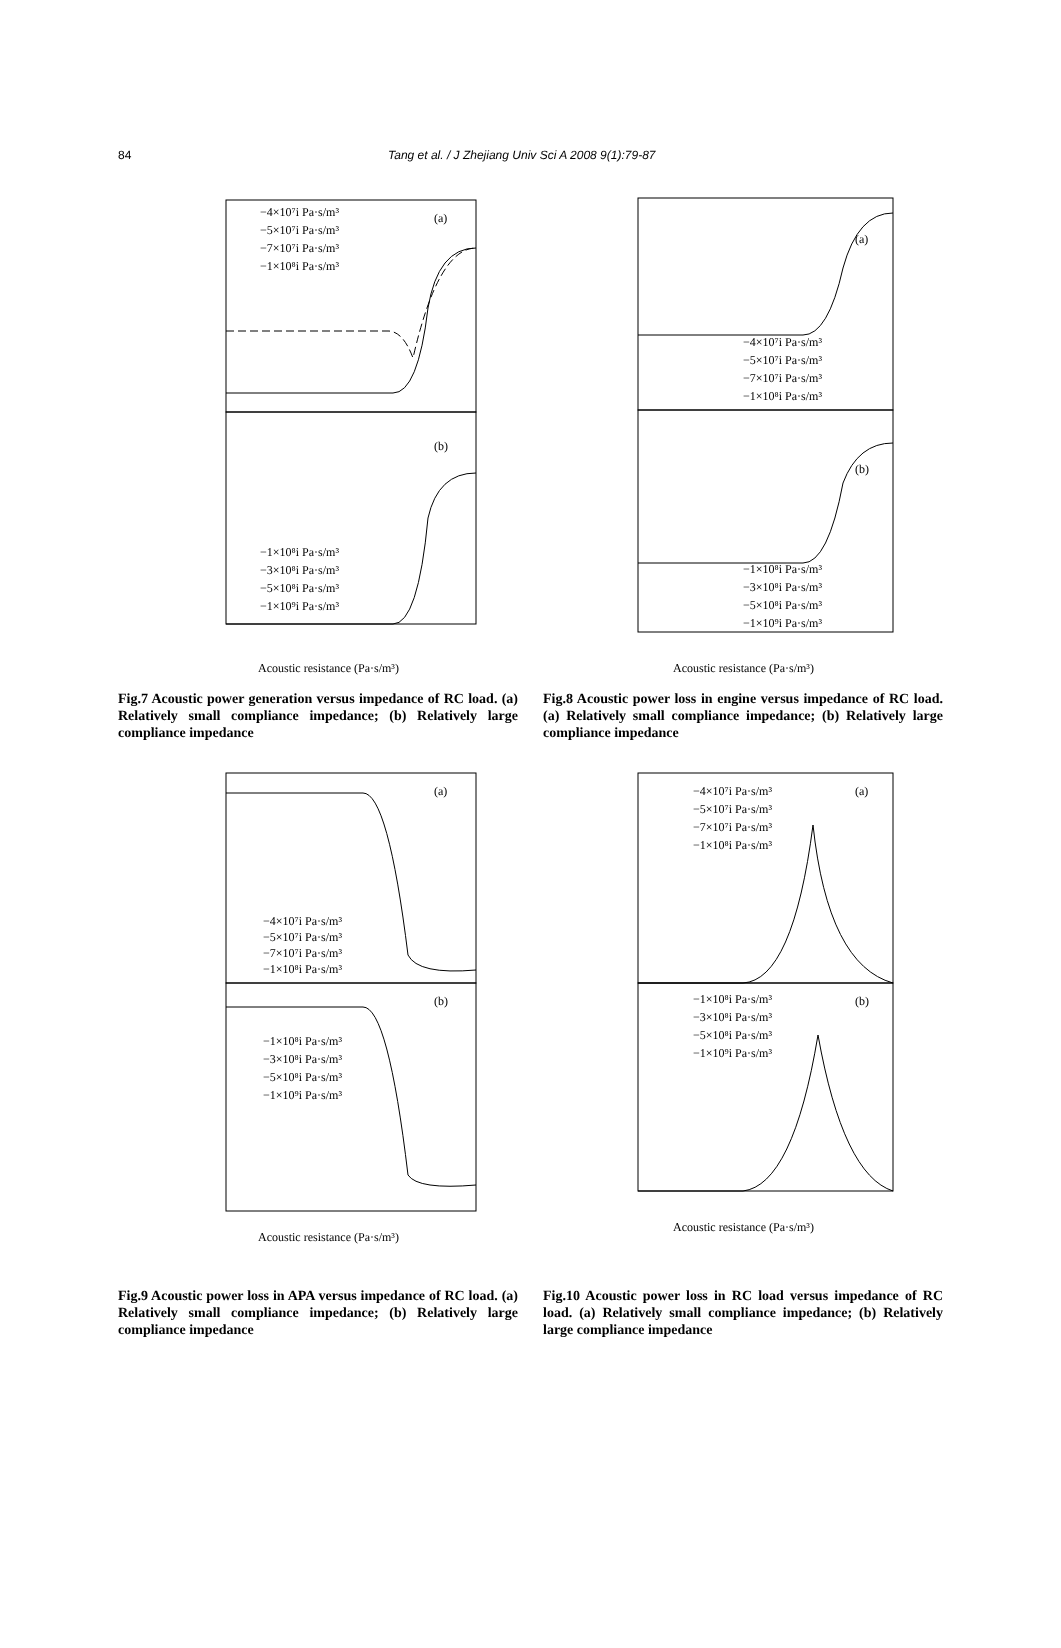84 Tang et al. / J Zhejiang Univ Sci A 2008 9(1):79-87
(a)
(b)
−4×10⁷i Pa·s/m³
−5×10⁷i Pa·s/m³
−7×10⁷i Pa·s/m³
−1×10⁸i Pa·s/m³
−1×10⁸i Pa·s/m³
−3×10⁸i Pa·s/m³
−5×10⁸i Pa·s/m³
−1×10⁹i Pa·s/m³
Acoustic resistance (Pa·s/m³)
Fig.7 Acoustic power generation versus impedance of RC load. (a) Relatively small compliance impedance; (b) Relatively large compliance impedance
(a)
(b)
−4×10⁷i Pa·s/m³
−5×10⁷i Pa·s/m³
−7×10⁷i Pa·s/m³
−1×10⁸i Pa·s/m³
−1×10⁸i Pa·s/m³
−3×10⁸i Pa·s/m³
−5×10⁸i Pa·s/m³
−1×10⁹i Pa·s/m³
Acoustic resistance (Pa·s/m³)
Fig.8 Acoustic power loss in engine versus impedance of RC load. (a) Relatively small compliance impedance; (b) Relatively large compliance impedance
(a)
(b)
−4×10⁷i Pa·s/m³
−5×10⁷i Pa·s/m³
−7×10⁷i Pa·s/m³
−1×10⁸i Pa·s/m³
−1×10⁸i Pa·s/m³
−3×10⁸i Pa·s/m³
−5×10⁸i Pa·s/m³
−1×10⁹i Pa·s/m³
Acoustic resistance (Pa·s/m³)
Fig.9 Acoustic power loss in APA versus impedance of RC load. (a) Relatively small compliance impedance; (b) Relatively large compliance impedance
(a)
(b)
−4×10⁷i Pa·s/m³
−5×10⁷i Pa·s/m³
−7×10⁷i Pa·s/m³
−1×10⁸i Pa·s/m³
−1×10⁸i Pa·s/m³
−3×10⁸i Pa·s/m³
−5×10⁸i Pa·s/m³
−1×10⁹i Pa·s/m³
Acoustic resistance (Pa·s/m³)
Fig.10 Acoustic power loss in RC load versus impedance of RC load. (a) Relatively small compliance impedance; (b) Relatively large compliance impedance